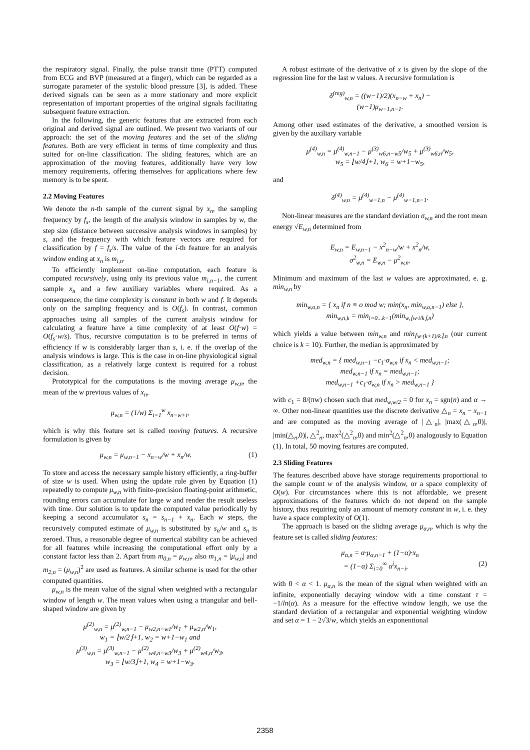the respiratory signal. Finally, the pulse transit time (PTT) computed from ECG and BVP (measured at a finger), which can be regarded as a surrogate parameter of the systolic blood pressure [3], is added. These derived signals can be seen as a more stationary and more explicit representation of important properties of the original signals facilitating subsequent feature extraction.
In the following, the generic features that are extracted from each original and derived signal are outlined. We present two variants of our approach: the set of the moving features and the set of the sliding features. Both are very efficient in terms of time complexity and thus suited for on-line classification. The sliding features, which are an approximation of the moving features, additionally have very low memory requirements, offering themselves for applications where few memory is to be spent.
2.2 Moving Features
We denote the n-th sample of the current signal by x<sub>n</sub>, the sampling frequency by f<sub>s</sub>, the length of the analysis window in samples by w, the step size (distance between successive analysis windows in samples) by s, and the frequency with which feature vectors are required for classification by f = f<sub>s</sub>/s. The value of the i-th feature for an analysis window ending at x<sub>n</sub> is m<sub>i,n</sub>.
To efficiently implement on-line computation, each feature is computed recursively, using only its previous value m<sub>i,n−1</sub>, the current sample x<sub>n</sub> and a few auxiliary variables where required. As a consequence, the time complexity is constant in both w and f. It depends only on the sampling frequency and is O(f<sub>s</sub>). In contrast, common approaches using all samples of the current analysis window for calculating a feature have a time complexity of at least O(f·w) = O(f<sub>s</sub>·w/s). Thus, recursive computation is to be preferred in terms of efficiency if w is considerably larger than s, i. e. if the overlap of the analysis windows is large. This is the case in on-line physiological signal classification, as a relatively large context is required for a robust decision.
Prototypical for the computations is the moving average μ<sub>w,n</sub>, the mean of the w previous values of x<sub>n</sub>,
μ<sub>w,n</sub> = (1/w) Σ<sub>i=1</sub><sup>w</sup> x<sub>n−w+i</sub>,
which is why this feature set is called moving features. A recursive formulation is given by
μ<sub>w,n</sub> = μ<sub>w,n−1</sub> − x<sub>n−w</sub>/w + x<sub>n</sub>/w. (1)
To store and access the necessary sample history efficiently, a ring-buffer of size w is used. When using the update rule given by Equation (1) repeatedly to compute μ<sub>w,n</sub> with finite-precision floating-point arithmetic, rounding errors can accumulate for large w and render the result useless with time. Our solution is to update the computed value periodically by keeping a second accumulator s<sub>n</sub> = s<sub>n−1</sub> + x<sub>n</sub>. Each w steps, the recursively computed estimate of μ<sub>w,n</sub> is substituted by s<sub>n</sub>/w and s<sub>n</sub> is zeroed. Thus, a reasonable degree of numerical stability can be achieved for all features while increasing the computational effort only by a constant factor less than 2. Apart from m<sub>0,n</sub> = μ<sub>w,n</sub>, also m<sub>1,n</sub> = |μ<sub>w,n</sub>| and m<sub>2,n</sub> = (μ<sub>w,n</sub>)<sup>2</sup> are used as features. A similar scheme is used for the other computed quantities.
μ<sub>w,n</sub> is the mean value of the signal when weighted with a rectangular window of length w. The mean values when using a triangular and bell-shaped window are given by
μ<sup>(2)</sup><sub>w,n</sub> = μ<sup>(2)</sup><sub>w,n−1</sub> − μ<sub>w2,n−w1</sub>/w<sub>1</sub> + μ<sub>w2,n</sub>/w<sub>1</sub>,
w<sub>1</sub> = ⌊w/2⌋+1, w<sub>2</sub> = w+1−w<sub>1</sub> and
μ<sup>(3)</sup><sub>w,n</sub> = μ<sup>(3)</sup><sub>w,n−1</sub> − μ<sup>(2)</sup><sub>w4,n−w3</sub>/w<sub>3</sub> + μ<sup>(2)</sup><sub>w4,n</sub>/w<sub>3</sub>,
w<sub>3</sub> = ⌊w/3⌋+1, w<sub>4</sub> = w+1−w<sub>3</sub>.
A robust estimate of the derivative of x is given by the slope of the regression line for the last w values. A recursive formulation is
δ<sup>(reg)</sup><sub>w,n</sub> = ((w−1)/2)(x<sub>n−w</sub> + x<sub>n</sub>) −
(w−1)μ<sub>w−1,n−1</sub>.
Among other used estimates of the derivative, a smoothed version is given by the auxiliary variable
μ<sup>(4)</sup><sub>w,n</sub> = μ<sup>(4)</sup><sub>w,n−1</sub> − μ<sup>(3)</sup><sub>w6,n−w5</sub>/w<sub>5</sub> + μ<sup>(3)</sup><sub>w6,n</sub>/w<sub>5</sub>,
w<sub>5</sub> = ⌊w/4⌋+1, w<sub>6</sub> = w+1−w<sub>5</sub>,
and
δ<sup>(4)</sup><sub>w,n</sub> = μ<sup>(4)</sup><sub>w−1,n</sub> − μ<sup>(4)</sup><sub>w−1,n−1</sub>.
Non-linear measures are the standard deviation σ<sub>w,n</sub> and the root mean energy √E<sub>w,n</sub> determined from
E<sub>w,n</sub> = E<sub>w,n−1</sub> − x<sup>2</sup><sub>n−w</sub>/w + x<sup>2</sup><sub>n</sub>/w,
σ<sup>2</sup><sub>w,n</sub> = E<sub>w,n</sub> − μ<sup>2</sup><sub>w,n</sub>.
Minimum and maximum of the last w values are approximated, e. g. min<sub>w,n</sub> by
min<sub>w,o,n</sub> = { x<sub>n</sub> if n ≡ o mod w; min(x<sub>n</sub>, min<sub>w,o,n−1</sub>) else },
min<sub>w,n,k</sub> = min<sub>i=0...k−1</sub>(min<sub>w,⌊w·i/k⌋,n</sub>)
which yields a value between min<sub>w,n</sub> and min<sub>⌈w·(k+1)/k⌉,n</sub> (our current choice is k = 10). Further, the median is approximated by
med<sub>w,n</sub> = { med<sub>w,n−1</sub> −c<sub>1</sub>·σ<sub>w,n</sub> if x<sub>n</sub> < med<sub>w,n−1</sub>;
med<sub>w,n−1</sub> if x<sub>n</sub> = med<sub>w,n−1</sub>;
med<sub>w,n−1</sub> +c<sub>1</sub>·σ<sub>w,n</sub> if x<sub>n</sub> > med<sub>w,n−1</sub> }
with c<sub>1</sub> = 8/(πw) chosen such that med<sub>w,w/2</sub> = 0 for x<sub>n</sub> = sgn(n) and α → ∞. Other non-linear quantities use the discrete derivative △<sub>n</sub> = x<sub>n</sub> − x<sub>n−1</sub> and are computed as the moving average of |△<sub>n</sub>|, |max(△<sub>n</sub>,0)|, |min(△<sub>n</sub>,0)|, △<sup>2</sup><sub>n</sub>, max<sup>2</sup>(△<sup>2</sup><sub>n</sub>,0) and min<sup>2</sup>(△<sup>2</sup><sub>n</sub>,0) analogously to Equation (1). In total, 50 moving features are computed.
2.3 Sliding Features
The features described above have storage requirements proportional to the sample count w of the analysis window, or a space complexity of O(w). For circumstances where this is not affordable, we present approximations of the features which do not depend on the sample history, thus requiring only an amount of memory constant in w, i. e. they have a space complexity of O(1).
The approach is based on the sliding average μ<sub>α,n</sub>, which is why the feature set is called sliding features:
μ<sub>α,n</sub> = α·μ<sub>α,n−1</sub> + (1−α)·x<sub>n</sub>
= (1−α) Σ<sub>i=0</sub><sup>∞</sup> α<sup>i</sup>x<sub>n−i</sub>, (2)
with 0 < α < 1. μ<sub>α,n</sub> is the mean of the signal when weighted with an infinite, exponentially decaying window with a time constant τ = −1/ln(α). As a measure for the effective window length, we use the standard deviation of a rectangular and exponential weighting window and set α = 1 − 2√3/w, which yields an exponentional
2358